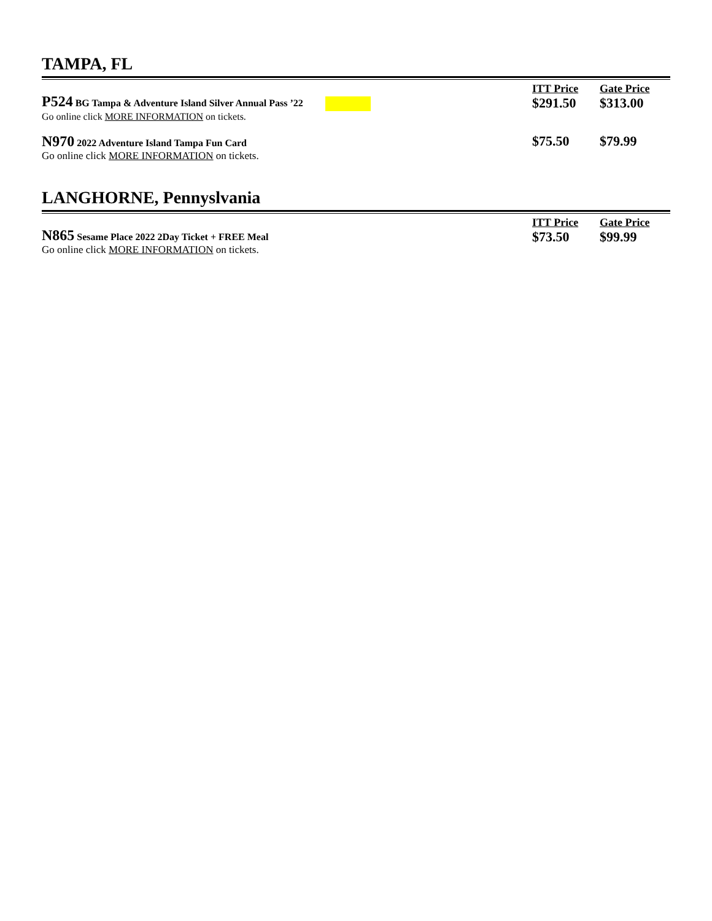TAMPA, FL
P524 BG Tampa & Adventure Island Silver Annual Pass ’22
Go online click MORE INFORMATION on tickets.
ITT Price
$291.50
Gate Price
$313.00
N970 2022 Adventure Island Tampa Fun Card
Go online click MORE INFORMATION on tickets.
$75.50 $79.99
LANGHORNE, Pennyslvania
N865 Sesame Place 2022 2Day Ticket + FREE Meal
Go online click MORE INFORMATION on tickets.
ITT Price
$73.50
Gate Price
$99.99